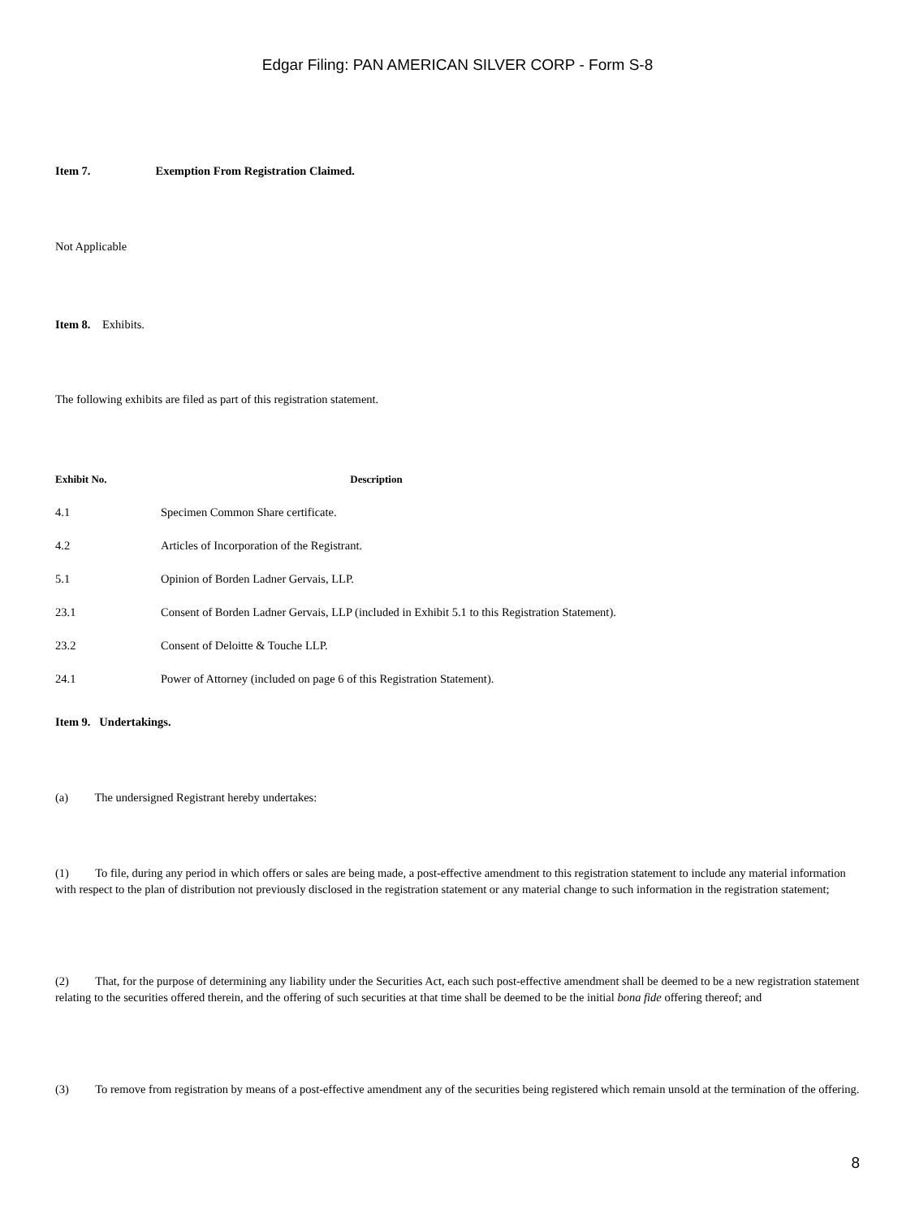Edgar Filing: PAN AMERICAN SILVER CORP - Form S-8
Item 7. Exemption From Registration Claimed.
Not Applicable
Item 8. Exhibits.
The following exhibits are filed as part of this registration statement.
| Exhibit No. | Description |
| --- | --- |
| 4.1 | Specimen Common Share certificate. |
| 4.2 | Articles of Incorporation of the Registrant. |
| 5.1 | Opinion of Borden Ladner Gervais, LLP. |
| 23.1 | Consent of Borden Ladner Gervais, LLP (included in Exhibit 5.1 to this Registration Statement). |
| 23.2 | Consent of Deloitte & Touche LLP. |
| 24.1 | Power of Attorney (included on page 6 of this Registration Statement). |
Item 9. Undertakings.
(a) The undersigned Registrant hereby undertakes:
(1) To file, during any period in which offers or sales are being made, a post-effective amendment to this registration statement to include any material information with respect to the plan of distribution not previously disclosed in the registration statement or any material change to such information in the registration statement;
(2) That, for the purpose of determining any liability under the Securities Act, each such post-effective amendment shall be deemed to be a new registration statement relating to the securities offered therein, and the offering of such securities at that time shall be deemed to be the initial bona fide offering thereof; and
(3) To remove from registration by means of a post-effective amendment any of the securities being registered which remain unsold at the termination of the offering.
8